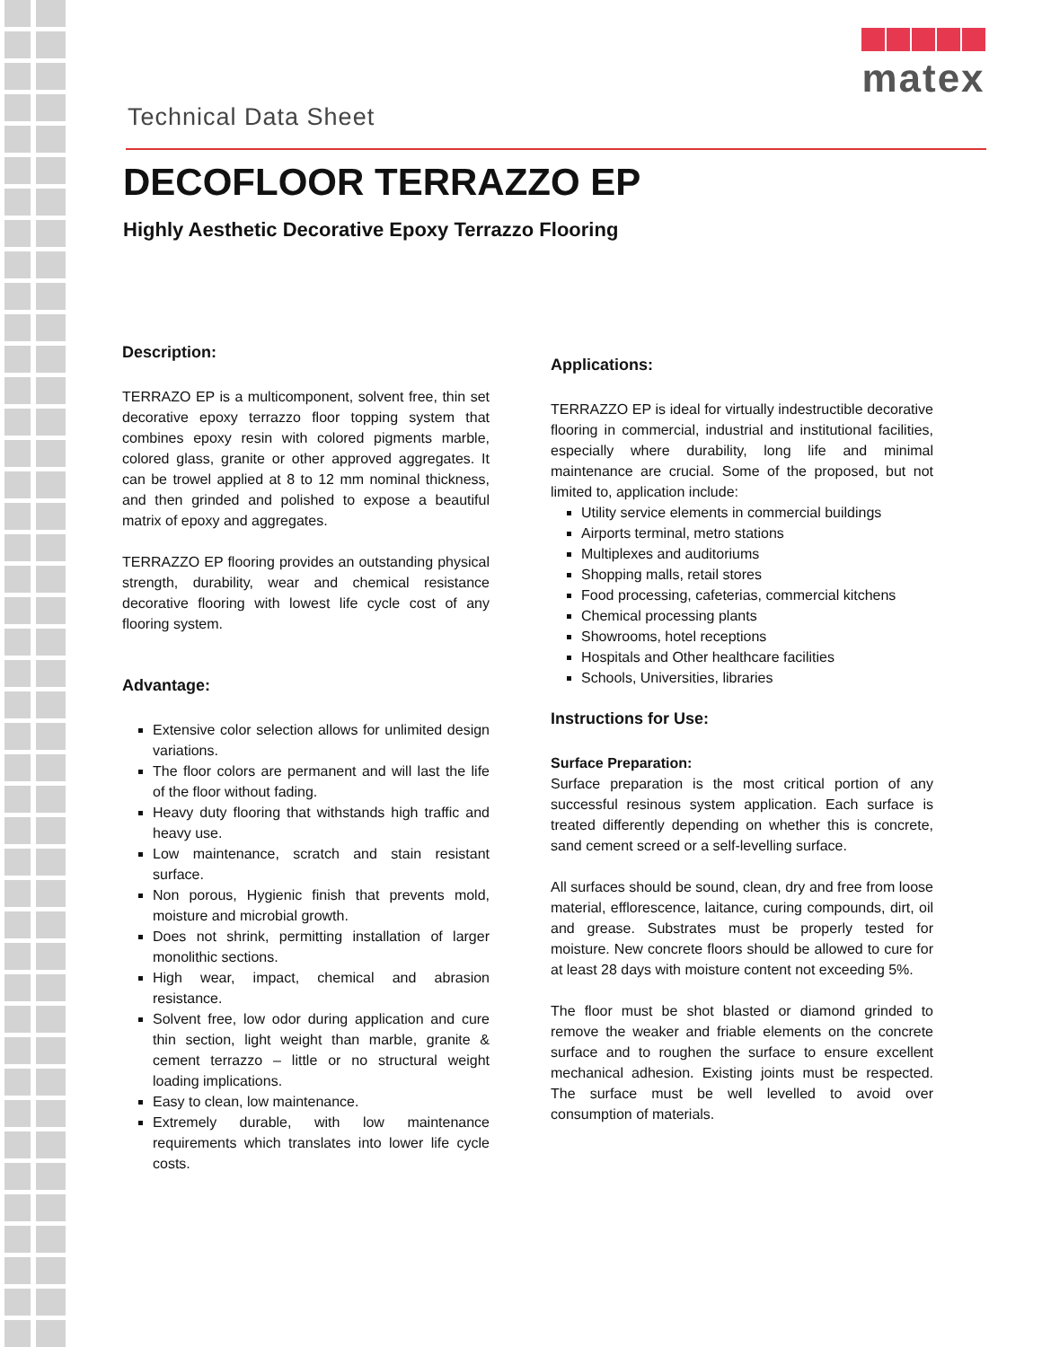Technical Data Sheet
matex
DECOFLOOR TERRAZZO EP
Highly Aesthetic Decorative Epoxy Terrazzo Flooring
Description:
TERRAZO EP is a multicomponent, solvent free, thin set decorative epoxy terrazzo floor topping system that combines epoxy resin with colored pigments marble, colored glass, granite or other approved aggregates. It can be trowel applied at 8 to 12 mm nominal thickness, and then grinded and polished to expose a beautiful matrix of epoxy and aggregates.
TERRAZZO EP flooring provides an outstanding physical strength, durability, wear and chemical resistance decorative flooring with lowest life cycle cost of any flooring system.
Advantage:
Extensive color selection allows for unlimited design variations.
The floor colors are permanent and will last the life of the floor without fading.
Heavy duty flooring that withstands high traffic and heavy use.
Low maintenance, scratch and stain resistant surface.
Non porous, Hygienic finish that prevents mold, moisture and microbial growth.
Does not shrink, permitting installation of larger monolithic sections.
High wear, impact, chemical and abrasion resistance.
Solvent free, low odor during application and cure thin section, light weight than marble, granite & cement terrazzo – little or no structural weight loading implications.
Easy to clean, low maintenance.
Extremely durable, with low maintenance requirements which translates into lower life cycle costs.
Applications:
TERRAZZO EP is ideal for virtually indestructible decorative flooring in commercial, industrial and institutional facilities, especially where durability, long life and minimal maintenance are crucial. Some of the proposed, but not limited to, application include:
Utility service elements in commercial buildings
Airports terminal, metro stations
Multiplexes and auditoriums
Shopping malls, retail stores
Food processing, cafeterias, commercial kitchens
Chemical processing plants
Showrooms, hotel receptions
Hospitals and Other healthcare facilities
Schools, Universities, libraries
Instructions for Use:
Surface Preparation:
Surface preparation is the most critical portion of any successful resinous system application. Each surface is treated differently depending on whether this is concrete, sand cement screed or a self-levelling surface.
All surfaces should be sound, clean, dry and free from loose material, efflorescence, laitance, curing compounds, dirt, oil and grease. Substrates must be properly tested for moisture. New concrete floors should be allowed to cure for at least 28 days with moisture content not exceeding 5%.
The floor must be shot blasted or diamond grinded to remove the weaker and friable elements on the concrete surface and to roughen the surface to ensure excellent mechanical adhesion. Existing joints must be respected. The surface must be well levelled to avoid over consumption of materials.